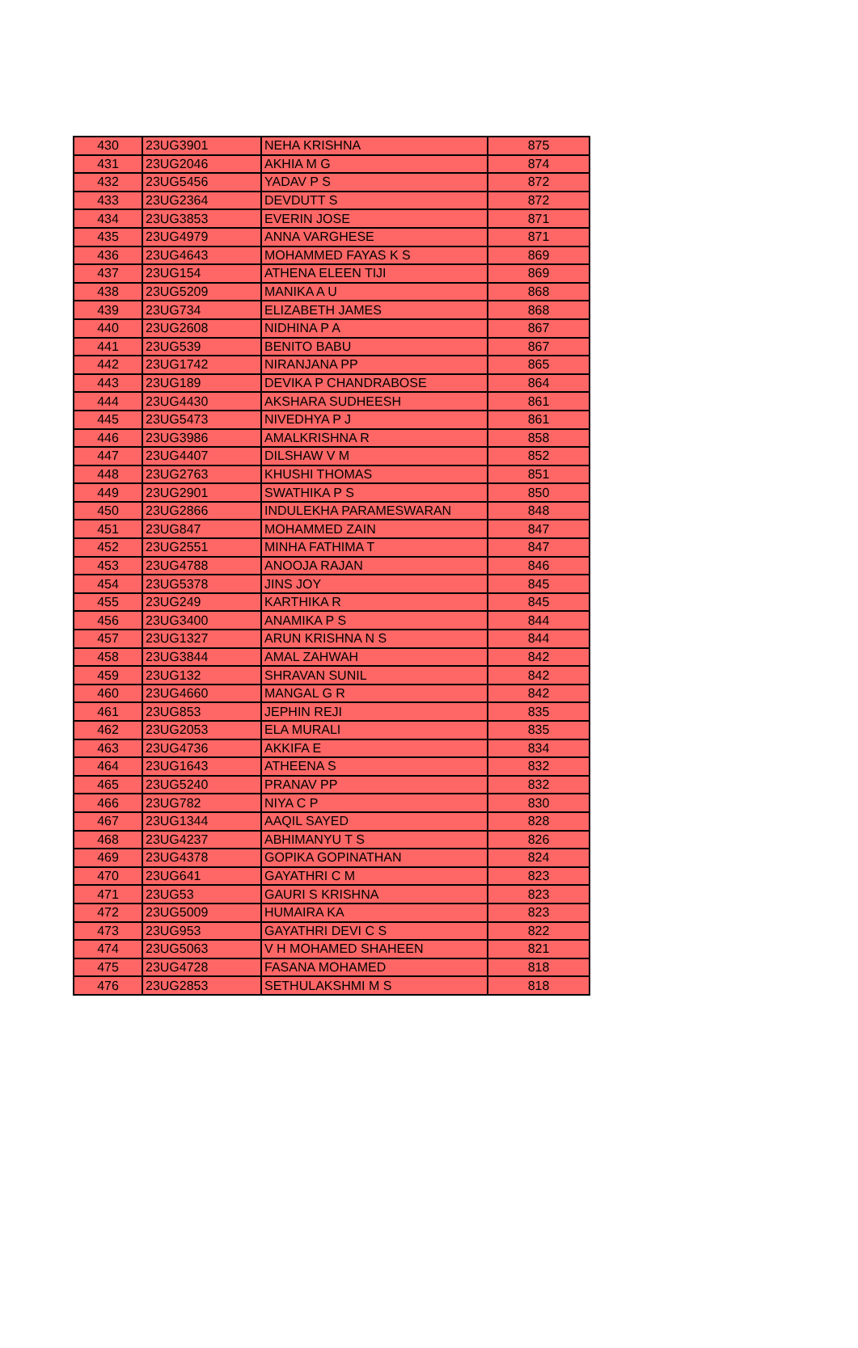| 430 | 23UG3901 | NEHA KRISHNA | 875 |
| 431 | 23UG2046 | AKHIA M G | 874 |
| 432 | 23UG5456 | YADAV P S | 872 |
| 433 | 23UG2364 | DEVDUTT S | 872 |
| 434 | 23UG3853 | EVERIN JOSE | 871 |
| 435 | 23UG4979 | ANNA VARGHESE | 871 |
| 436 | 23UG4643 | MOHAMMED FAYAS K S | 869 |
| 437 | 23UG154 | ATHENA ELEEN TIJI | 869 |
| 438 | 23UG5209 | MANIKA A U | 868 |
| 439 | 23UG734 | ELIZABETH JAMES | 868 |
| 440 | 23UG2608 | NIDHINA P A | 867 |
| 441 | 23UG539 | BENITO BABU | 867 |
| 442 | 23UG1742 | NIRANJANA PP | 865 |
| 443 | 23UG189 | DEVIKA P CHANDRABOSE | 864 |
| 444 | 23UG4430 | AKSHARA SUDHEESH | 861 |
| 445 | 23UG5473 | NIVEDHYA P J | 861 |
| 446 | 23UG3986 | AMALKRISHNA R | 858 |
| 447 | 23UG4407 | DILSHAW V M | 852 |
| 448 | 23UG2763 | KHUSHI THOMAS | 851 |
| 449 | 23UG2901 | SWATHIKA P S | 850 |
| 450 | 23UG2866 | INDULEKHA PARAMESWARAN | 848 |
| 451 | 23UG847 | MOHAMMED ZAIN | 847 |
| 452 | 23UG2551 | MINHA FATHIMA T | 847 |
| 453 | 23UG4788 | ANOOJA RAJAN | 846 |
| 454 | 23UG5378 | JINS JOY | 845 |
| 455 | 23UG249 | KARTHIKA R | 845 |
| 456 | 23UG3400 | ANAMIKA P S | 844 |
| 457 | 23UG1327 | ARUN KRISHNA N S | 844 |
| 458 | 23UG3844 | AMAL ZAHWAH | 842 |
| 459 | 23UG132 | SHRAVAN SUNIL | 842 |
| 460 | 23UG4660 | MANGAL G R | 842 |
| 461 | 23UG853 | JEPHIN REJI | 835 |
| 462 | 23UG2053 | ELA MURALI | 835 |
| 463 | 23UG4736 | AKKIFA E | 834 |
| 464 | 23UG1643 | ATHEENA S | 832 |
| 465 | 23UG5240 | PRANAV PP | 832 |
| 466 | 23UG782 | NIYA C P | 830 |
| 467 | 23UG1344 | AAQIL SAYED | 828 |
| 468 | 23UG4237 | ABHIMANYU T S | 826 |
| 469 | 23UG4378 | GOPIKA GOPINATHAN | 824 |
| 470 | 23UG641 | GAYATHRI C M | 823 |
| 471 | 23UG53 | GAURI S KRISHNA | 823 |
| 472 | 23UG5009 | HUMAIRA KA | 823 |
| 473 | 23UG953 | GAYATHRI DEVI C S | 822 |
| 474 | 23UG5063 | V H MOHAMED SHAHEEN | 821 |
| 475 | 23UG4728 | FASANA MOHAMED | 818 |
| 476 | 23UG2853 | SETHULAKSHMI M S | 818 |